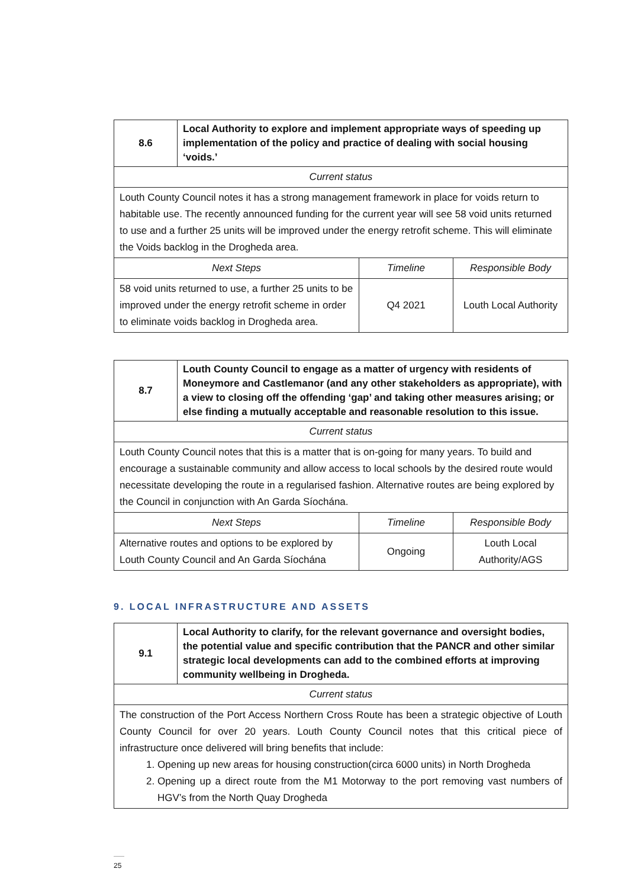| 8.6 | Local Authority to explore and implement appropriate ways of speeding up implementation of the policy and practice of dealing with social housing ‘voids.’ | | |
| Current status | | | |
| Louth County Council notes it has a strong management framework in place for voids return to habitable use. The recently announced funding for the current year will see 58 void units returned to use and a further 25 units will be improved under the energy retrofit scheme. This will eliminate the Voids backlog in the Drogheda area. | | | |
| Next Steps | | Timeline | Responsible Body |
| 58 void units returned to use, a further 25 units to be improved under the energy retrofit scheme in order to eliminate voids backlog in Drogheda area. | | Q4 2021 | Louth Local Authority |
| 8.7 | Louth County Council to engage as a matter of urgency with residents of Moneymore and Castlemanor (and any other stakeholders as appropriate), with a view to closing off the offending ‘gap’ and taking other measures arising; or else finding a mutually acceptable and reasonable resolution to this issue. | | |
| Current status | | | |
| Louth County Council notes that this is a matter that is on-going for many years. To build and encourage a sustainable community and allow access to local schools by the desired route would necessitate developing the route in a regularised fashion. Alternative routes are being explored by the Council in conjunction with An Garda Síochána. | | | |
| Next Steps | | Timeline | Responsible Body |
| Alternative routes and options to be explored by Louth County Council and An Garda Síochána | | Ongoing | Louth Local Authority/AGS |
9. LOCAL INFRASTRUCTURE AND ASSETS
| 9.1 | Local Authority to clarify, for the relevant governance and oversight bodies, the potential value and specific contribution that the PANCR and other similar strategic local developments can add to the combined efforts at improving community wellbeing in Drogheda. |
| Current status | |
| The construction of the Port Access Northern Cross Route has been a strategic objective of Louth County Council for over 20 years. Louth County Council notes that this critical piece of infrastructure once delivered will bring benefits that include: 1. Opening up new areas for housing construction(circa 6000 units) in North Drogheda 2. Opening up a direct route from the M1 Motorway to the port removing vast numbers of HGV’s from the North Quay Drogheda | |
25